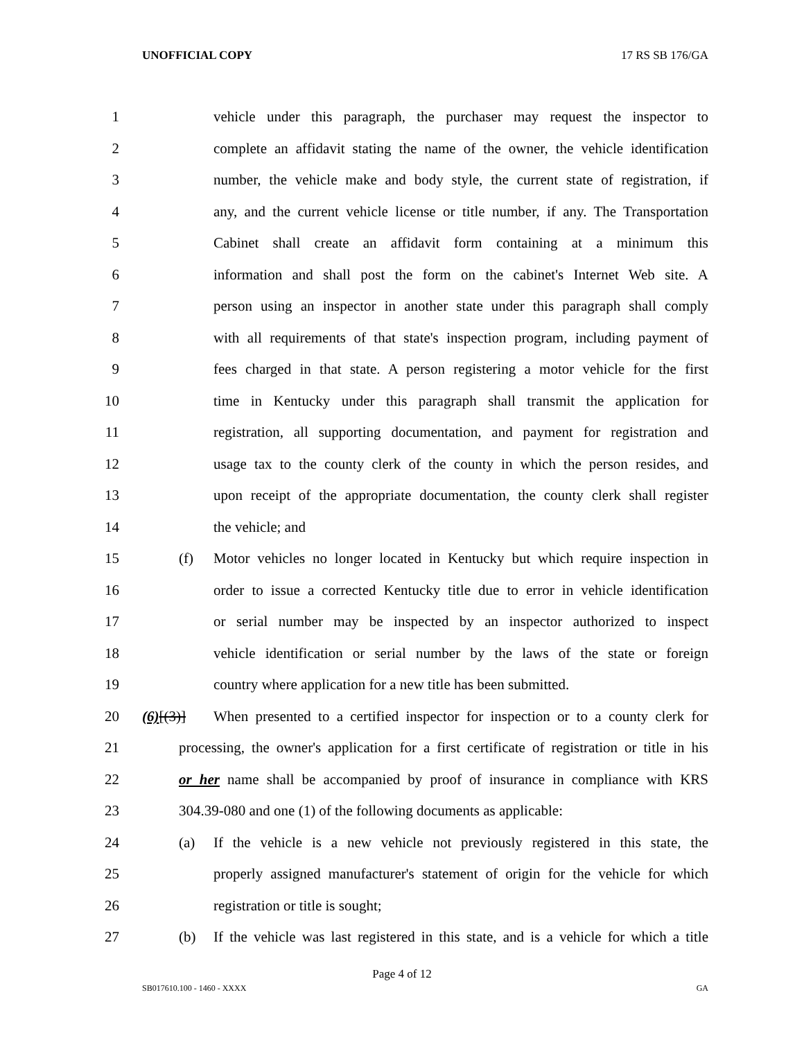UNOFFICIAL COPY 17 RS SB 176/GA
1 vehicle under this paragraph, the purchaser may request the inspector to
2 complete an affidavit stating the name of the owner, the vehicle identification
3 number, the vehicle make and body style, the current state of registration, if
4 any, and the current vehicle license or title number, if any. The Transportation
5 Cabinet shall create an affidavit form containing at a minimum this
6 information and shall post the form on the cabinet's Internet Web site. A
7 person using an inspector in another state under this paragraph shall comply
8 with all requirements of that state's inspection program, including payment of
9 fees charged in that state. A person registering a motor vehicle for the first
10 time in Kentucky under this paragraph shall transmit the application for
11 registration, all supporting documentation, and payment for registration and
12 usage tax to the county clerk of the county in which the person resides, and
13 upon receipt of the appropriate documentation, the county clerk shall register
14 the vehicle; and
15 (f) Motor vehicles no longer located in Kentucky but which require inspection in
16 order to issue a corrected Kentucky title due to error in vehicle identification
17 or serial number may be inspected by an inspector authorized to inspect
18 vehicle identification or serial number by the laws of the state or foreign
19 country where application for a new title has been submitted.
20 (6)[(3)] When presented to a certified inspector for inspection or to a county clerk for
21 processing, the owner's application for a first certificate of registration or title in his
22 or her name shall be accompanied by proof of insurance in compliance with KRS
23 304.39-080 and one (1) of the following documents as applicable:
24 (a) If the vehicle is a new vehicle not previously registered in this state, the
25 properly assigned manufacturer's statement of origin for the vehicle for which
26 registration or title is sought;
27 (b) If the vehicle was last registered in this state, and is a vehicle for which a title
Page 4 of 12
SB017610.100 - 1460 - XXXX GA